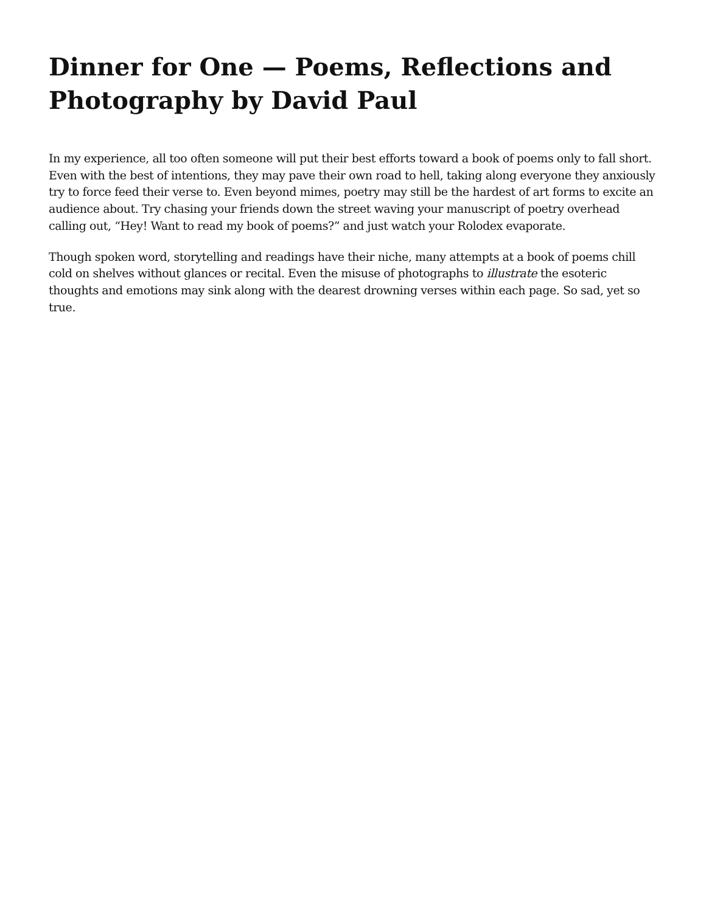Dinner for One — Poems, Reflections and Photography by David Paul
In my experience, all too often someone will put their best efforts toward a book of poems only to fall short. Even with the best of intentions, they may pave their own road to hell, taking along everyone they anxiously try to force feed their verse to. Even beyond mimes, poetry may still be the hardest of art forms to excite an audience about. Try chasing your friends down the street waving your manuscript of poetry overhead calling out, “Hey! Want to read my book of poems?” and just watch your Rolodex evaporate.
Though spoken word, storytelling and readings have their niche, many attempts at a book of poems chill cold on shelves without glances or recital. Even the misuse of photographs to illustrate the esoteric thoughts and emotions may sink along with the dearest drowning verses within each page. So sad, yet so true.